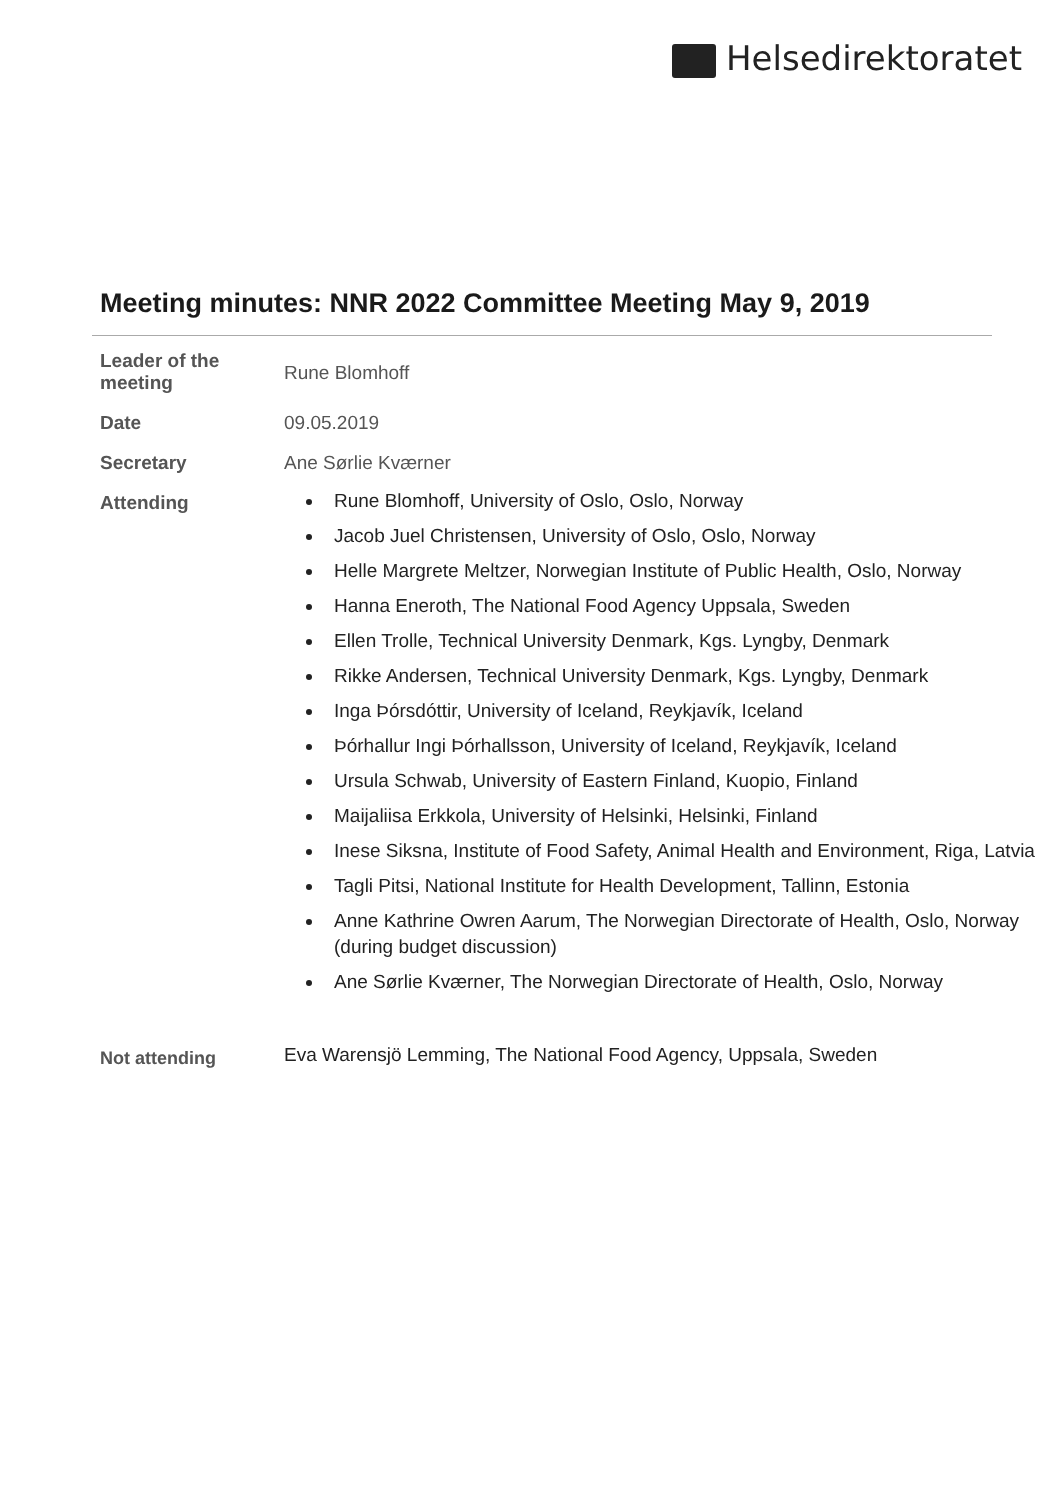Helsedirektoratet
Meeting minutes: NNR 2022 Committee Meeting May 9, 2019
| Leader of the meeting | Rune Blomhoff |
| Date | 09.05.2019 |
| Secretary | Ane Sørlie Kværner |
| Attending | Rune Blomhoff, University of Oslo, Oslo, Norway Jacob Juel Christensen, University of Oslo, Oslo, Norway Helle Margrete Meltzer, Norwegian Institute of Public Health, Oslo, Norway Hanna Eneroth, The National Food Agency Uppsala, Sweden Ellen Trolle, Technical University Denmark, Kgs. Lyngby, Denmark Rikke Andersen, Technical University Denmark, Kgs. Lyngby, Denmark Inga Þórsdóttir, University of Iceland, Reykjavík, Iceland Þórhallur Ingi Þórhallsson, University of Iceland, Reykjavík, Iceland Ursula Schwab, University of Eastern Finland, Kuopio, Finland Maijaliisa Erkkola, University of Helsinki, Helsinki, Finland Inese Siksna, Institute of Food Safety, Animal Health and Environment, Riga, Latvia Tagli Pitsi, National Institute for Health Development, Tallinn, Estonia Anne Kathrine Owren Aarum, The Norwegian Directorate of Health, Oslo, Norway (during budget discussion) Ane Sørlie Kværner, The Norwegian Directorate of Health, Oslo, Norway |
| Not attending | Eva Warensjö Lemming, The National Food Agency, Uppsala, Sweden |